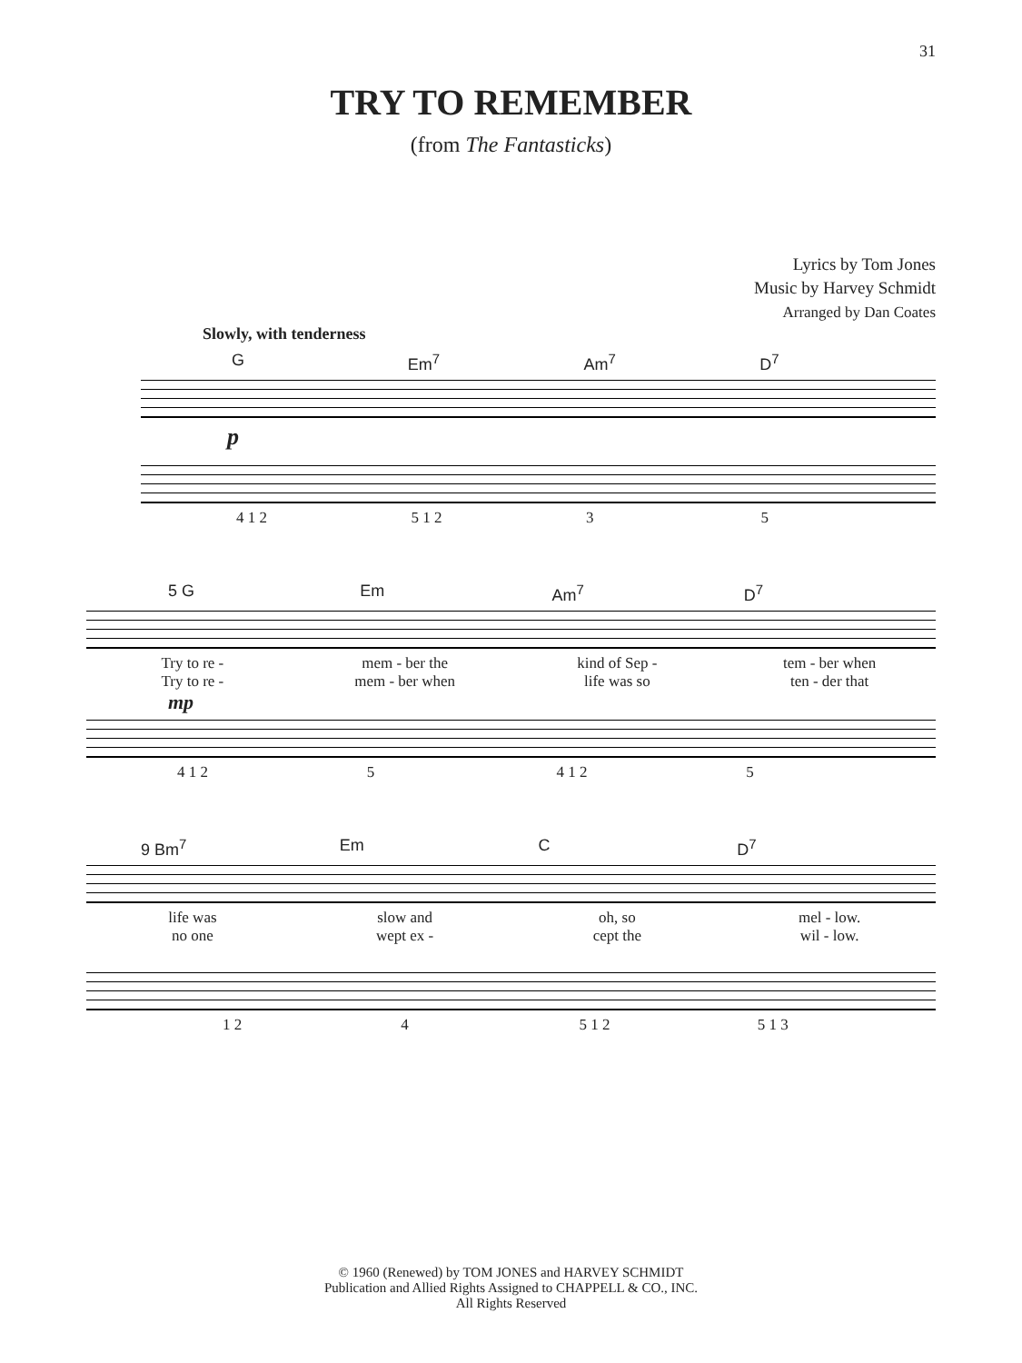31
TRY TO REMEMBER
(from The Fantasticks)
Lyrics by Tom Jones
Music by Harvey Schmidt
Arranged by Dan Coates
Slowly, with tenderness
G Em<sup>7</sup> Am<sup>7</sup> D<sup>7</sup>
p
4 1 2 5 1 2 3 5
5 G Em Am<sup>7</sup> D<sup>7</sup>
Try to re - mem - ber the kind of Sep - tem - ber when
Try to re - mem - ber when life was so ten - der that
mp
4 1 2 5 4 1 2 5
9 Bm<sup>7</sup> Em C D<sup>7</sup>
life was slow and oh, so mel - low.
no one wept ex - cept the wil - low.
1 2 4 5 1 2 5 1 3
© 1960 (Renewed) by TOM JONES and HARVEY SCHMIDT
Publication and Allied Rights Assigned to CHAPPELL & CO., INC.
All Rights Reserved